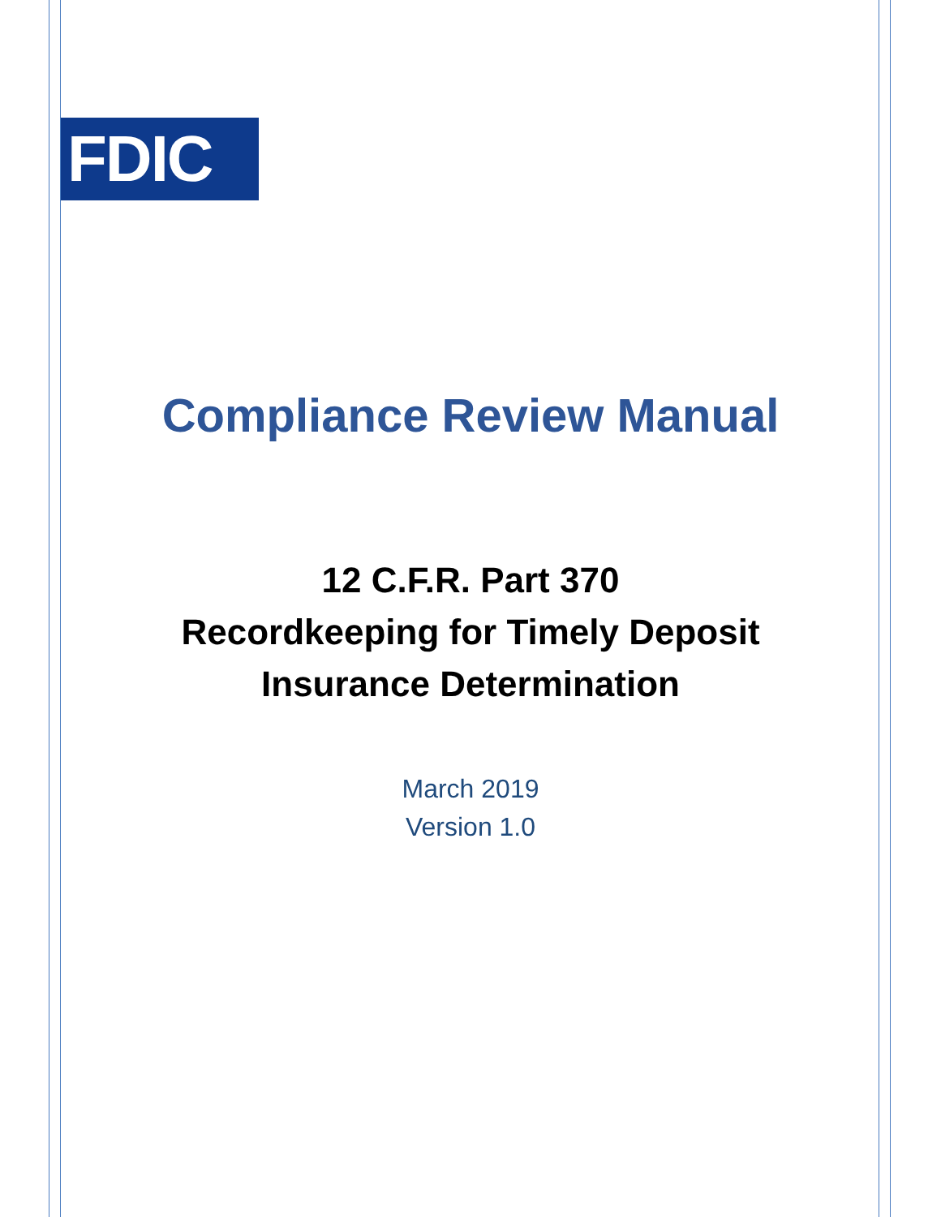FDIC
Compliance Review Manual
12 C.F.R. Part 370
Recordkeeping for Timely Deposit
Insurance Determination
March 2019
Version 1.0